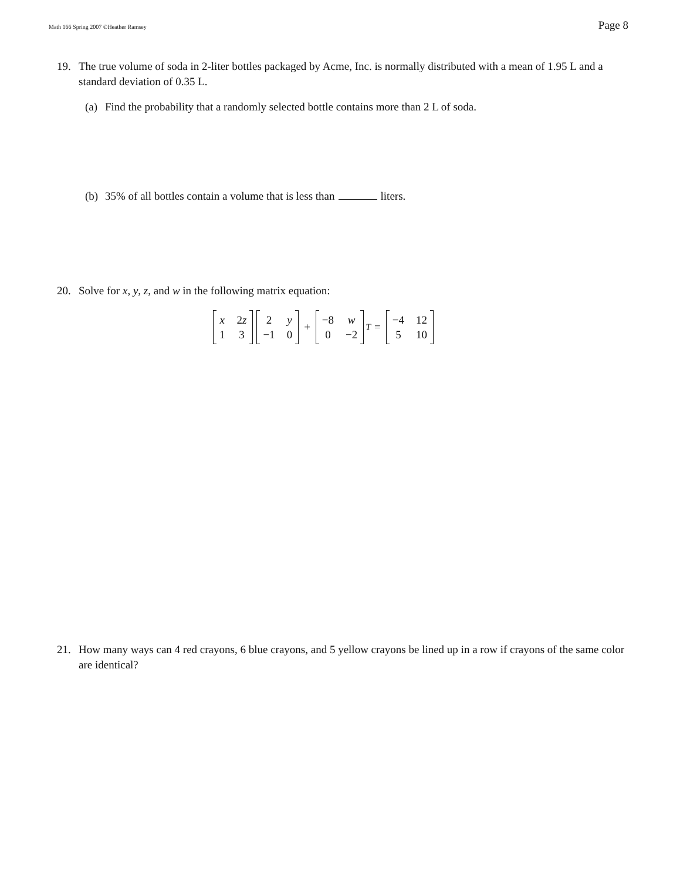Math 166 Spring 2007 ©Heather Ramsey Page 8
19. The true volume of soda in 2-liter bottles packaged by Acme, Inc. is normally distributed with a mean of 1.95 L and a standard deviation of 0.35 L.
(a) Find the probability that a randomly selected bottle contains more than 2 L of soda.
(b) 35% of all bottles contain a volume that is less than liters.
20. Solve for x, y, z, and w in the following matrix equation:
x 2z 1 3 2 y −1 0 + −8 w 0 −2<sup>T</sup> = −4 12 5 10
21. How many ways can 4 red crayons, 6 blue crayons, and 5 yellow crayons be lined up in a row if crayons of the same color are identical?